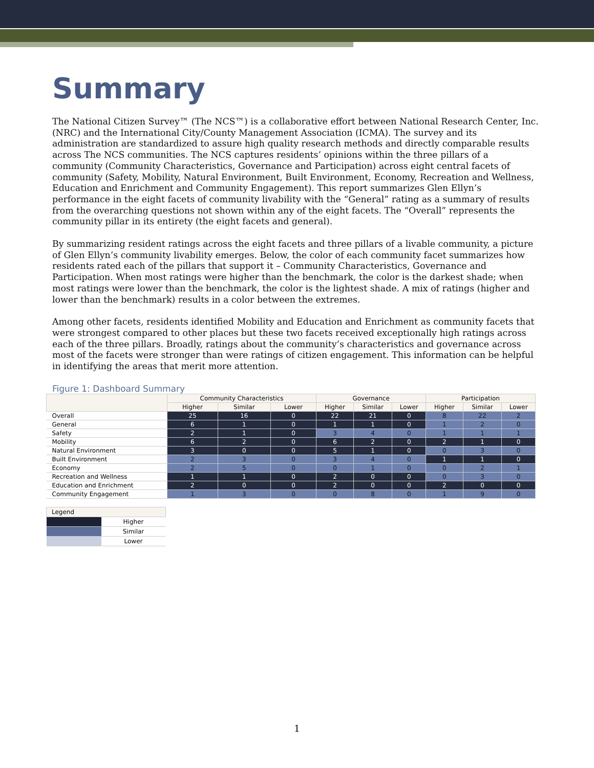Summary
The National Citizen Survey™ (The NCS™) is a collaborative effort between National Research Center, Inc. (NRC) and the International City/County Management Association (ICMA). The survey and its administration are standardized to assure high quality research methods and directly comparable results across The NCS communities. The NCS captures residents’ opinions within the three pillars of a community (Community Characteristics, Governance and Participation) across eight central facets of community (Safety, Mobility, Natural Environment, Built Environment, Economy, Recreation and Wellness, Education and Enrichment and Community Engagement). This report summarizes Glen Ellyn’s performance in the eight facets of community livability with the “General” rating as a summary of results from the overarching questions not shown within any of the eight facets. The “Overall” represents the community pillar in its entirety (the eight facets and general).
By summarizing resident ratings across the eight facets and three pillars of a livable community, a picture of Glen Ellyn’s community livability emerges. Below, the color of each community facet summarizes how residents rated each of the pillars that support it – Community Characteristics, Governance and Participation. When most ratings were higher than the benchmark, the color is the darkest shade; when most ratings were lower than the benchmark, the color is the lightest shade. A mix of ratings (higher and lower than the benchmark) results in a color between the extremes.
Among other facets, residents identified Mobility and Education and Enrichment as community facets that were strongest compared to other places but these two facets received exceptionally high ratings across each of the three pillars. Broadly, ratings about the community’s characteristics and governance across most of the facets were stronger than were ratings of citizen engagement. This information can be helpful in identifying the areas that merit more attention.
Figure 1: Dashboard Summary
| | Community Characteristics | | | Governance | | | Participation | | |
| --- | --- | --- | --- | --- | --- | --- | --- | --- | --- |
| | Higher | Similar | Lower | Higher | Similar | Lower | Higher | Similar | Lower |
| Overall | 25 | 16 | 0 | 22 | 21 | 0 | 8 | 22 | 2 |
| General | 6 | 1 | 0 | 1 | 1 | 0 | 1 | 2 | 0 |
| Safety | 2 | 1 | 0 | 3 | 4 | 0 | 1 | 1 | 1 |
| Mobility | 6 | 2 | 0 | 6 | 2 | 0 | 2 | 1 | 0 |
| Natural Environment | 3 | 0 | 0 | 5 | 1 | 0 | 0 | 3 | 0 |
| Built Environment | 2 | 3 | 0 | 3 | 4 | 0 | 1 | 1 | 0 |
| Economy | 2 | 5 | 0 | 0 | 1 | 0 | 0 | 2 | 1 |
| Recreation and Wellness | 1 | 1 | 0 | 2 | 0 | 0 | 0 | 3 | 0 |
| Education and Enrichment | 2 | 0 | 0 | 2 | 0 | 0 | 2 | 0 | 0 |
| Community Engagement | 1 | 3 | 0 | 0 | 8 | 0 | 1 | 9 | 0 |
| Legend | |
| | Higher |
| | Similar |
| | Lower |
1